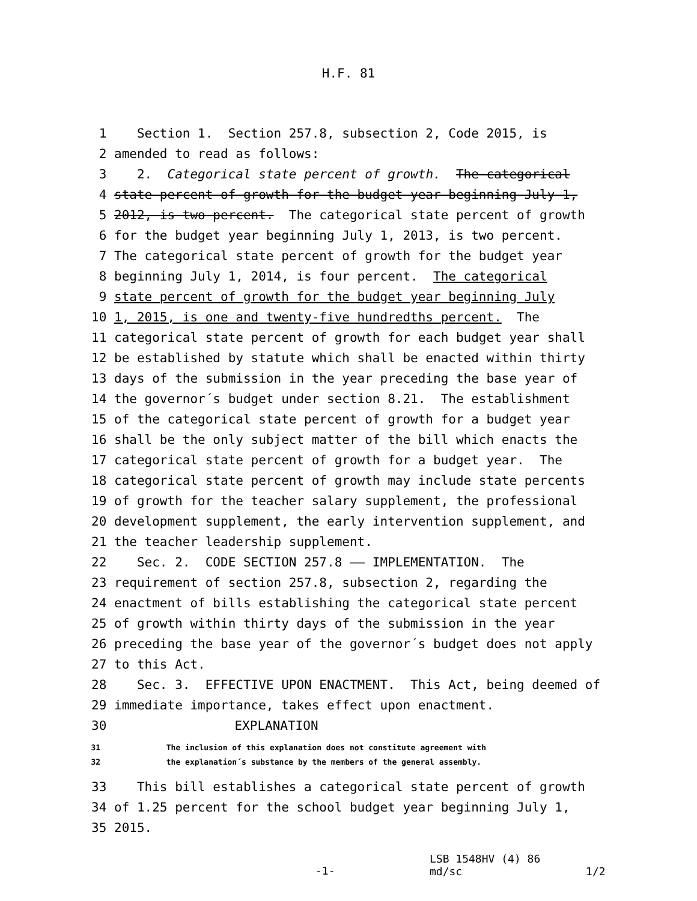H.F. 81
1 Section 1. Section 257.8, subsection 2, Code 2015, is
2 amended to read as follows:
3 2. Categorical state percent of growth. The categorical
4 state percent of growth for the budget year beginning July 1,
5 2012, is two percent. The categorical state percent of growth
6 for the budget year beginning July 1, 2013, is two percent.
7 The categorical state percent of growth for the budget year
8 beginning July 1, 2014, is four percent. The categorical
9 state percent of growth for the budget year beginning July
10 1, 2015, is one and twenty-five hundredths percent. The
11 categorical state percent of growth for each budget year shall
12 be established by statute which shall be enacted within thirty
13 days of the submission in the year preceding the base year of
14 the governor´s budget under section 8.21. The establishment
15 of the categorical state percent of growth for a budget year
16 shall be the only subject matter of the bill which enacts the
17 categorical state percent of growth for a budget year. The
18 categorical state percent of growth may include state percents
19 of growth for the teacher salary supplement, the professional
20 development supplement, the early intervention supplement, and
21 the teacher leadership supplement.
22 Sec. 2. CODE SECTION 257.8 —— IMPLEMENTATION. The
23 requirement of section 257.8, subsection 2, regarding the
24 enactment of bills establishing the categorical state percent
25 of growth within thirty days of the submission in the year
26 preceding the base year of the governor´s budget does not apply
27 to this Act.
28 Sec. 3. EFFECTIVE UPON ENACTMENT. This Act, being deemed of
29 immediate importance, takes effect upon enactment.
30 EXPLANATION
31 The inclusion of this explanation does not constitute agreement with
32 the explanation´s substance by the members of the general assembly.
33 This bill establishes a categorical state percent of growth
34 of 1.25 percent for the school budget year beginning July 1,
35 2015.
-1- LSB 1548HV (4) 86 md/sc 1/2